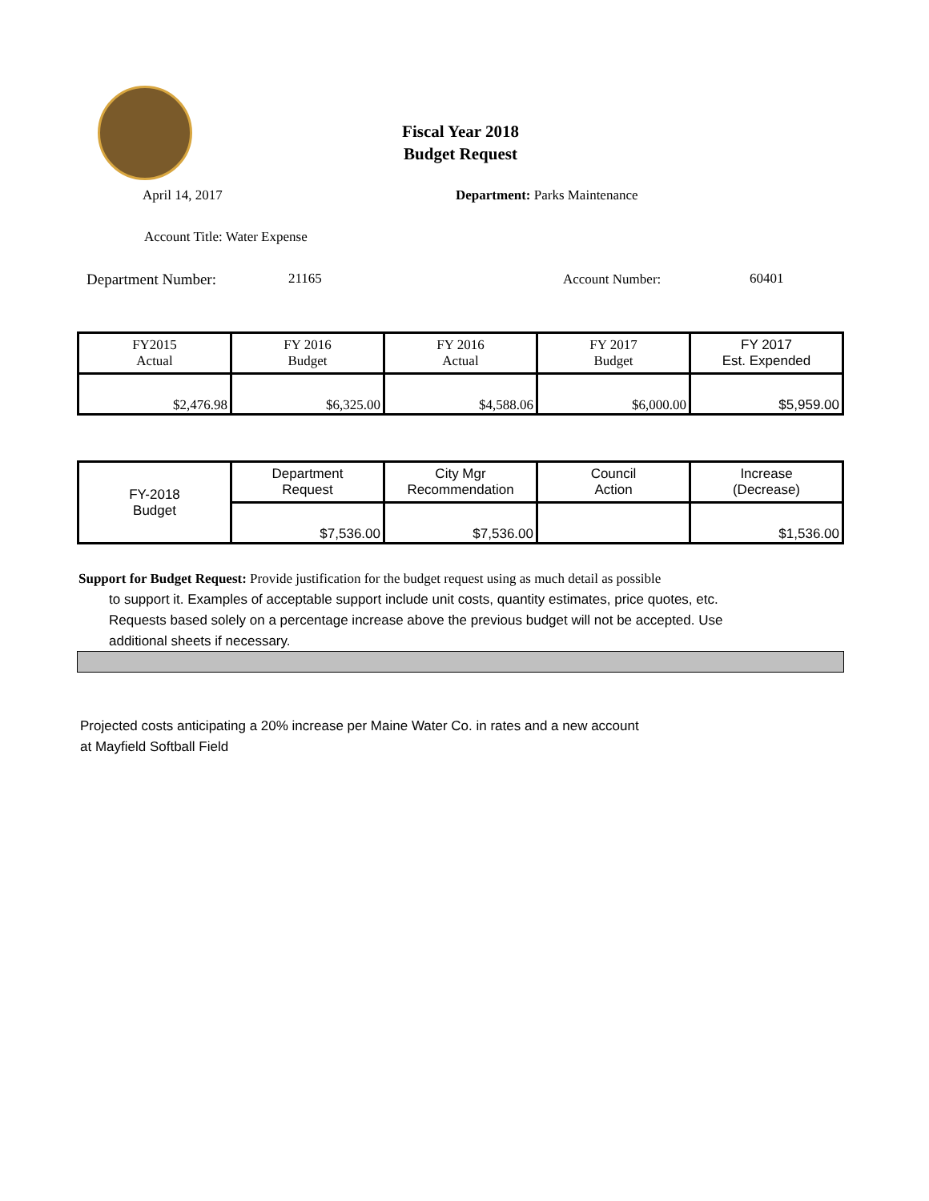Fiscal Year 2018
Budget Request
April 14, 2017 Department: Parks Maintenance
Account Title: Water Expense
Department Number: 21165 Account Number: 60401
| FY2015 Actual | FY 2016 Budget | FY 2016 Actual | FY 2017 Budget | FY 2017 Est. Expended |
| $2,476.98 | $6,325.00 | $4,588.06 | $6,000.00 | $5,959.00 |
| FY-2018 Budget | Department Request | City Mgr Recommendation | Council Action | Increase (Decrease) |
| | $7,536.00 | $7,536.00 | | $1,536.00 |
Support for Budget Request: Provide justification for the budget request using as much detail as possible
to support it. Examples of acceptable support include unit costs, quantity estimates, price quotes, etc.
Requests based solely on a percentage increase above the previous budget will not be accepted. Use
additional sheets if necessary.
Projected costs anticipating a 20% increase per Maine Water Co. in rates and a new account
at Mayfield Softball Field